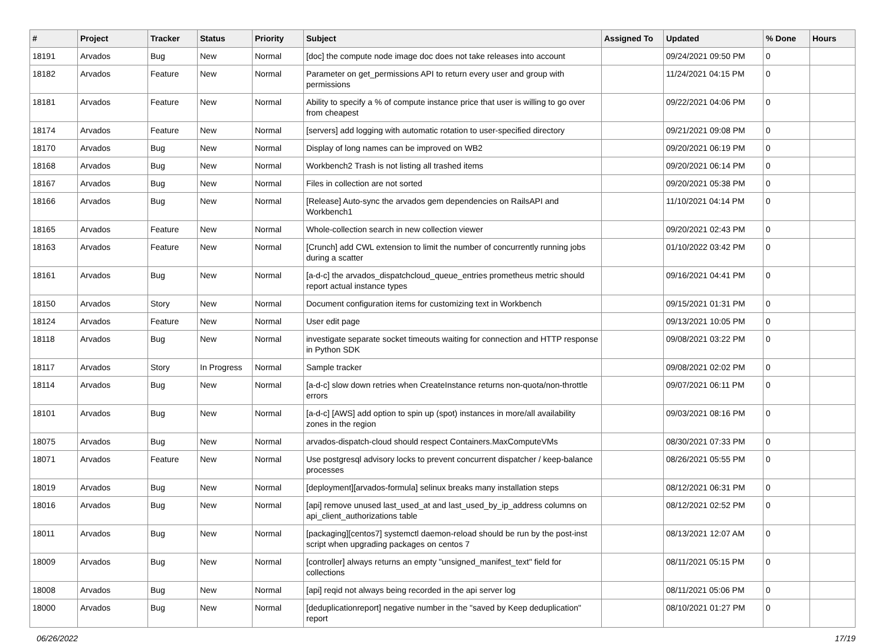| # | Project | Tracker | Status | Priority | Subject | Assigned To | Updated | % Done | Hours |
| --- | --- | --- | --- | --- | --- | --- | --- | --- | --- |
| 18191 | Arvados | Bug | New | Normal | [doc] the compute node image doc does not take releases into account | | 09/24/2021 09:50 PM | 0 | |
| 18182 | Arvados | Feature | New | Normal | Parameter on get_permissions API to return every user and group with permissions | | 11/24/2021 04:15 PM | 0 | |
| 18181 | Arvados | Feature | New | Normal | Ability to specify a % of compute instance price that user is willing to go over from cheapest | | 09/22/2021 04:06 PM | 0 | |
| 18174 | Arvados | Feature | New | Normal | [servers] add logging with automatic rotation to user-specified directory | | 09/21/2021 09:08 PM | 0 | |
| 18170 | Arvados | Bug | New | Normal | Display of long names can be improved on WB2 | | 09/20/2021 06:19 PM | 0 | |
| 18168 | Arvados | Bug | New | Normal | Workbench2 Trash is not listing all trashed items | | 09/20/2021 06:14 PM | 0 | |
| 18167 | Arvados | Bug | New | Normal | Files in collection are not sorted | | 09/20/2021 05:38 PM | 0 | |
| 18166 | Arvados | Bug | New | Normal | [Release] Auto-sync the arvados gem dependencies on RailsAPI and Workbench1 | | 11/10/2021 04:14 PM | 0 | |
| 18165 | Arvados | Feature | New | Normal | Whole-collection search in new collection viewer | | 09/20/2021 02:43 PM | 0 | |
| 18163 | Arvados | Feature | New | Normal | [Crunch] add CWL extension to limit the number of concurrently running jobs during a scatter | | 01/10/2022 03:42 PM | 0 | |
| 18161 | Arvados | Bug | New | Normal | [a-d-c] the arvados_dispatchcloud_queue_entries prometheus metric should report actual instance types | | 09/16/2021 04:41 PM | 0 | |
| 18150 | Arvados | Story | New | Normal | Document configuration items for customizing text in Workbench | | 09/15/2021 01:31 PM | 0 | |
| 18124 | Arvados | Feature | New | Normal | User edit page | | 09/13/2021 10:05 PM | 0 | |
| 18118 | Arvados | Bug | New | Normal | investigate separate socket timeouts waiting for connection and HTTP response in Python SDK | | 09/08/2021 03:22 PM | 0 | |
| 18117 | Arvados | Story | In Progress | Normal | Sample tracker | | 09/08/2021 02:02 PM | 0 | |
| 18114 | Arvados | Bug | New | Normal | [a-d-c] slow down retries when CreateInstance returns non-quota/non-throttle errors | | 09/07/2021 06:11 PM | 0 | |
| 18101 | Arvados | Bug | New | Normal | [a-d-c] [AWS] add option to spin up (spot) instances in more/all availability zones in the region | | 09/03/2021 08:16 PM | 0 | |
| 18075 | Arvados | Bug | New | Normal | arvados-dispatch-cloud should respect Containers.MaxComputeVMs | | 08/30/2021 07:33 PM | 0 | |
| 18071 | Arvados | Feature | New | Normal | Use postgresql advisory locks to prevent concurrent dispatcher / keep-balance processes | | 08/26/2021 05:55 PM | 0 | |
| 18019 | Arvados | Bug | New | Normal | [deployment][arvados-formula] selinux breaks many installation steps | | 08/12/2021 06:31 PM | 0 | |
| 18016 | Arvados | Bug | New | Normal | [api] remove unused last_used_at and last_used_by_ip_address columns on api_client_authorizations table | | 08/12/2021 02:52 PM | 0 | |
| 18011 | Arvados | Bug | New | Normal | [packaging][centos7] systemctl daemon-reload should be run by the post-inst script when upgrading packages on centos 7 | | 08/13/2021 12:07 AM | 0 | |
| 18009 | Arvados | Bug | New | Normal | [controller] always returns an empty "unsigned_manifest_text" field for collections | | 08/11/2021 05:15 PM | 0 | |
| 18008 | Arvados | Bug | New | Normal | [api] reqid not always being recorded in the api server log | | 08/11/2021 05:06 PM | 0 | |
| 18000 | Arvados | Bug | New | Normal | [deduplicationreport] negative number in the "saved by Keep deduplication" report | | 08/10/2021 01:27 PM | 0 | |
06/26/2022 17/19